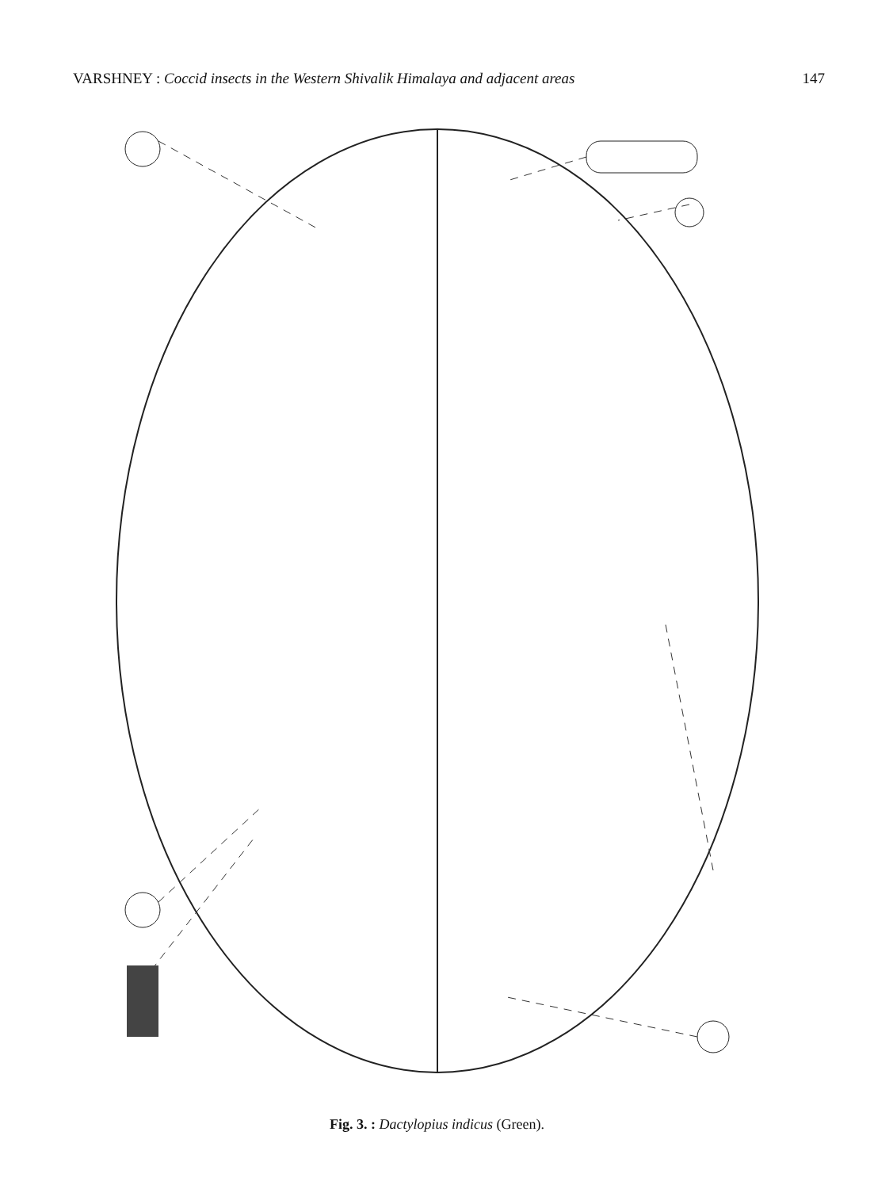VARSHNEY : Coccid insects in the Western Shivalik Himalaya and adjacent areas 147
Fig. 3. : Dactylopius indicus (Green).